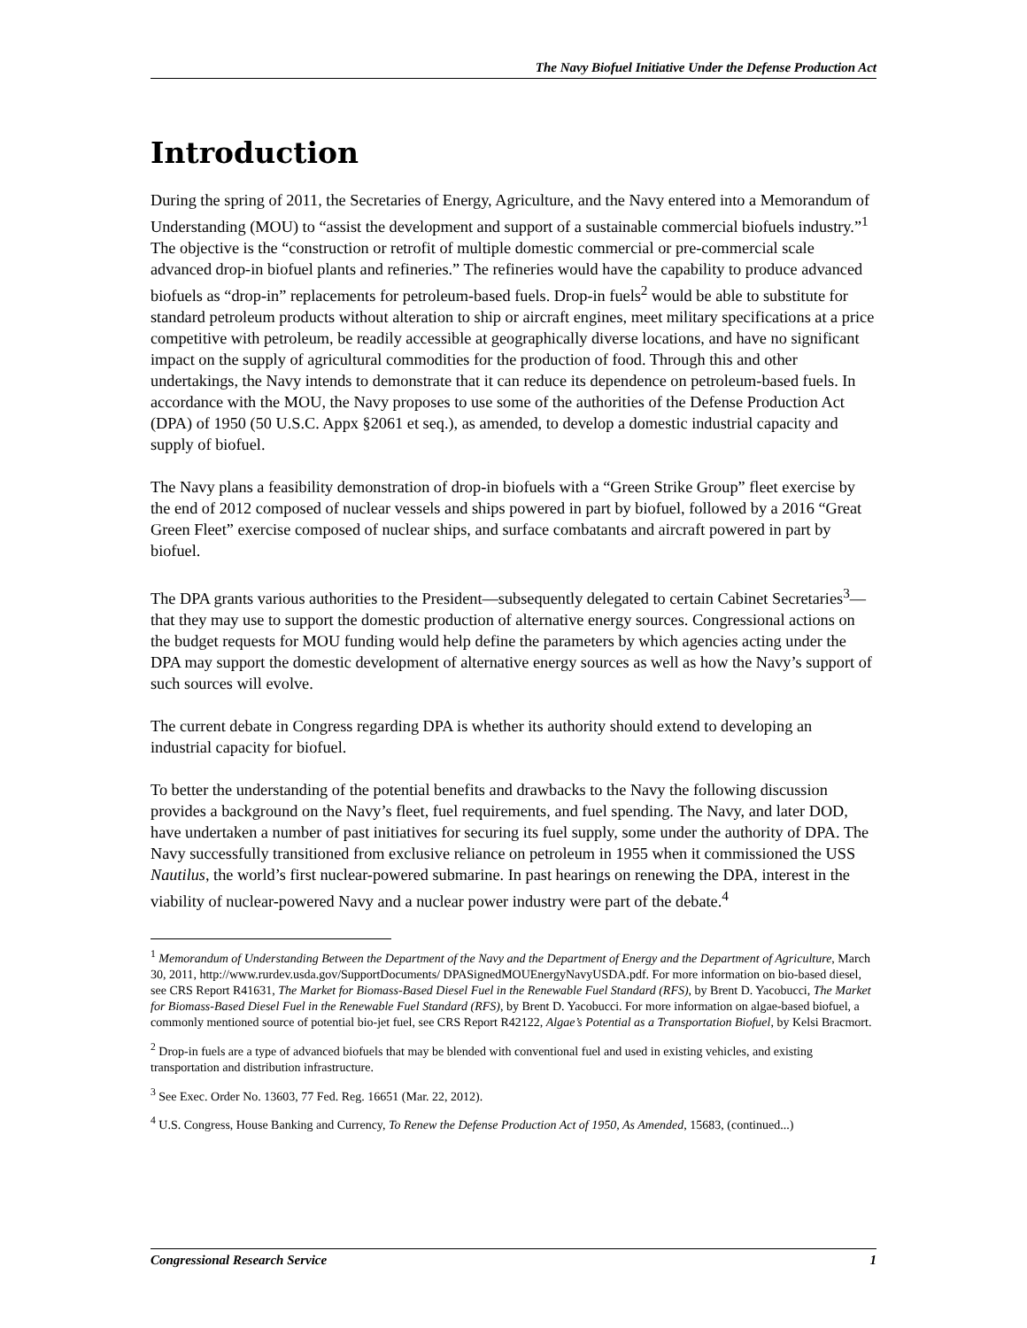The Navy Biofuel Initiative Under the Defense Production Act
Introduction
During the spring of 2011, the Secretaries of Energy, Agriculture, and the Navy entered into a Memorandum of Understanding (MOU) to “assist the development and support of a sustainable commercial biofuels industry.”<sup>1</sup> The objective is the “construction or retrofit of multiple domestic commercial or pre-commercial scale advanced drop-in biofuel plants and refineries.” The refineries would have the capability to produce advanced biofuels as “drop-in” replacements for petroleum-based fuels. Drop-in fuels<sup>2</sup> would be able to substitute for standard petroleum products without alteration to ship or aircraft engines, meet military specifications at a price competitive with petroleum, be readily accessible at geographically diverse locations, and have no significant impact on the supply of agricultural commodities for the production of food. Through this and other undertakings, the Navy intends to demonstrate that it can reduce its dependence on petroleum-based fuels. In accordance with the MOU, the Navy proposes to use some of the authorities of the Defense Production Act (DPA) of 1950 (50 U.S.C. Appx §2061 et seq.), as amended, to develop a domestic industrial capacity and supply of biofuel.
The Navy plans a feasibility demonstration of drop-in biofuels with a “Green Strike Group” fleet exercise by the end of 2012 composed of nuclear vessels and ships powered in part by biofuel, followed by a 2016 “Great Green Fleet” exercise composed of nuclear ships, and surface combatants and aircraft powered in part by biofuel.
The DPA grants various authorities to the President—subsequently delegated to certain Cabinet Secretaries<sup>3</sup>—that they may use to support the domestic production of alternative energy sources. Congressional actions on the budget requests for MOU funding would help define the parameters by which agencies acting under the DPA may support the domestic development of alternative energy sources as well as how the Navy’s support of such sources will evolve.
The current debate in Congress regarding DPA is whether its authority should extend to developing an industrial capacity for biofuel.
To better the understanding of the potential benefits and drawbacks to the Navy the following discussion provides a background on the Navy’s fleet, fuel requirements, and fuel spending. The Navy, and later DOD, have undertaken a number of past initiatives for securing its fuel supply, some under the authority of DPA. The Navy successfully transitioned from exclusive reliance on petroleum in 1955 when it commissioned the USS Nautilus, the world’s first nuclear-powered submarine. In past hearings on renewing the DPA, interest in the viability of nuclear-powered Navy and a nuclear power industry were part of the debate.<sup>4</sup>
<sup>1</sup> Memorandum of Understanding Between the Department of the Navy and the Department of Energy and the Department of Agriculture, March 30, 2011, http://www.rurdev.usda.gov/SupportDocuments/ DPASignedMOUEnergyNavyUSDA.pdf. For more information on bio-based diesel, see CRS Report R41631, The Market for Biomass-Based Diesel Fuel in the Renewable Fuel Standard (RFS), by Brent D. Yacobucci, The Market for Biomass-Based Diesel Fuel in the Renewable Fuel Standard (RFS), by Brent D. Yacobucci. For more information on algae-based biofuel, a commonly mentioned source of potential bio-jet fuel, see CRS Report R42122, Algae’s Potential as a Transportation Biofuel, by Kelsi Bracmort.
<sup>2</sup> Drop-in fuels are a type of advanced biofuels that may be blended with conventional fuel and used in existing vehicles, and existing transportation and distribution infrastructure.
<sup>3</sup> See Exec. Order No. 13603, 77 Fed. Reg. 16651 (Mar. 22, 2012).
<sup>4</sup> U.S. Congress, House Banking and Currency, To Renew the Defense Production Act of 1950, As Amended, 15683, (continued...)
Congressional Research Service 1